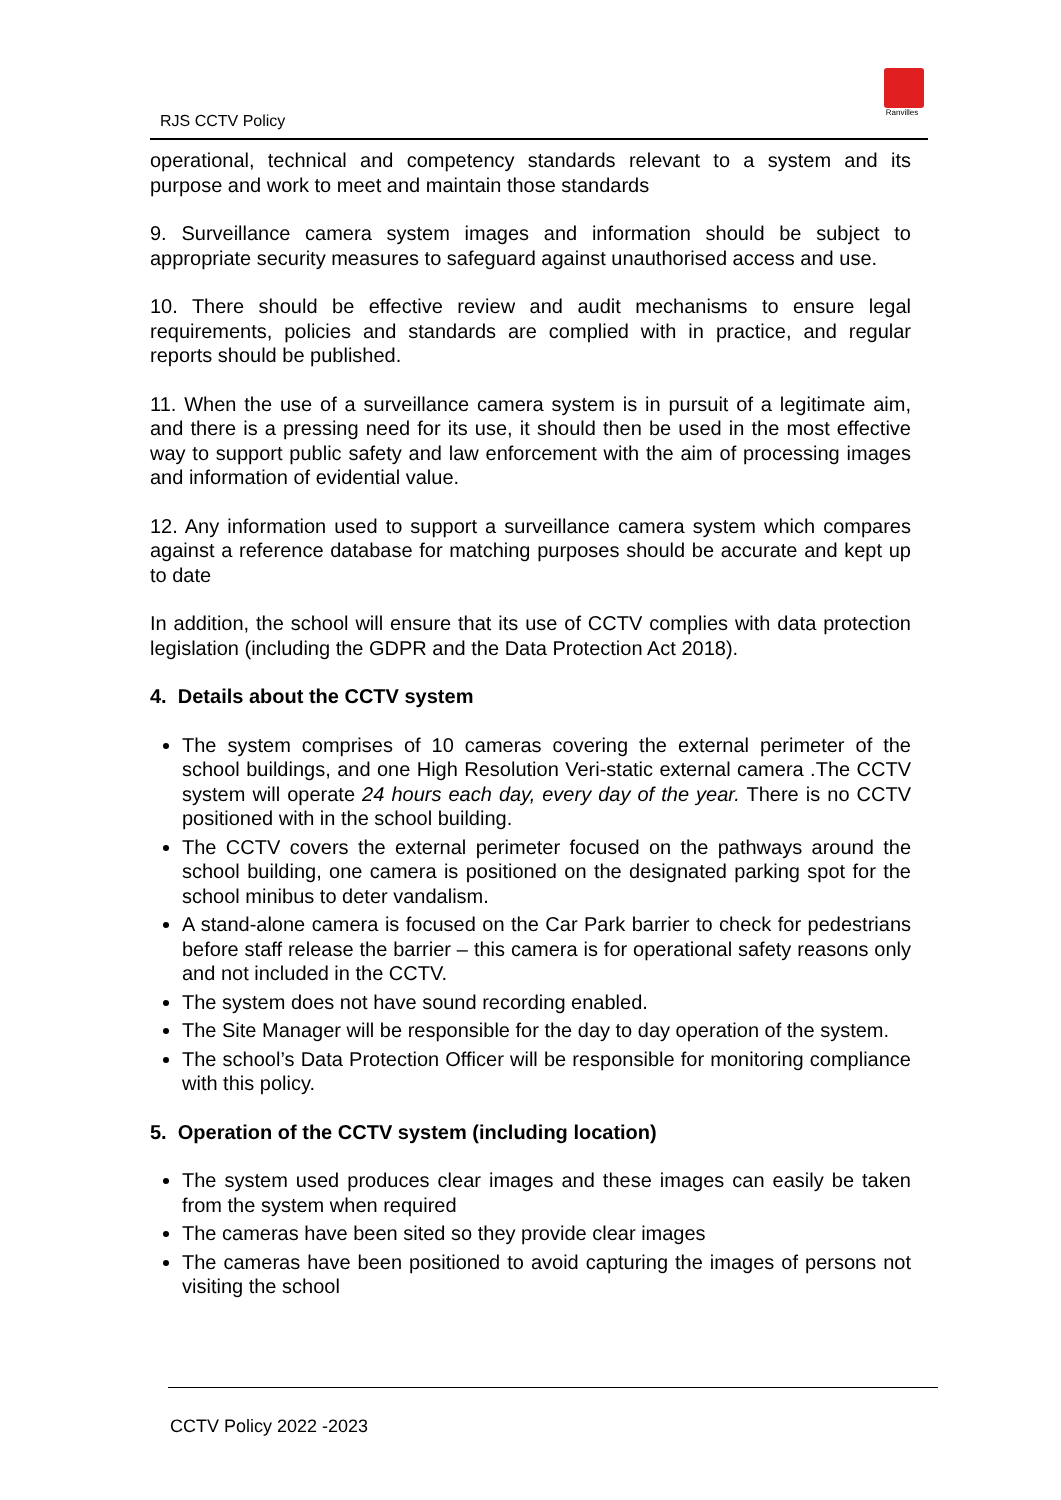RJS CCTV Policy
Ranvilles
operational, technical and competency standards relevant to a system and its purpose and work to meet and maintain those standards
9. Surveillance camera system images and information should be subject to appropriate security measures to safeguard against unauthorised access and use.
10. There should be effective review and audit mechanisms to ensure legal requirements, policies and standards are complied with in practice, and regular reports should be published.
11. When the use of a surveillance camera system is in pursuit of a legitimate aim, and there is a pressing need for its use, it should then be used in the most effective way to support public safety and law enforcement with the aim of processing images and information of evidential value.
12. Any information used to support a surveillance camera system which compares against a reference database for matching purposes should be accurate and kept up to date
In addition, the school will ensure that its use of CCTV complies with data protection legislation (including the GDPR and the Data Protection Act 2018).
4. Details about the CCTV system
The system comprises of 10 cameras covering the external perimeter of the school buildings, and one High Resolution Veri-static external camera .The CCTV system will operate 24 hours each day, every day of the year. There is no CCTV positioned with in the school building.
The CCTV covers the external perimeter focused on the pathways around the school building, one camera is positioned on the designated parking spot for the school minibus to deter vandalism.
A stand-alone camera is focused on the Car Park barrier to check for pedestrians before staff release the barrier – this camera is for operational safety reasons only and not included in the CCTV.
The system does not have sound recording enabled.
The Site Manager will be responsible for the day to day operation of the system.
The school’s Data Protection Officer will be responsible for monitoring compliance with this policy.
5. Operation of the CCTV system (including location)
The system used produces clear images and these images can easily be taken from the system when required
The cameras have been sited so they provide clear images
The cameras have been positioned to avoid capturing the images of persons not visiting the school
CCTV Policy 2022 -2023